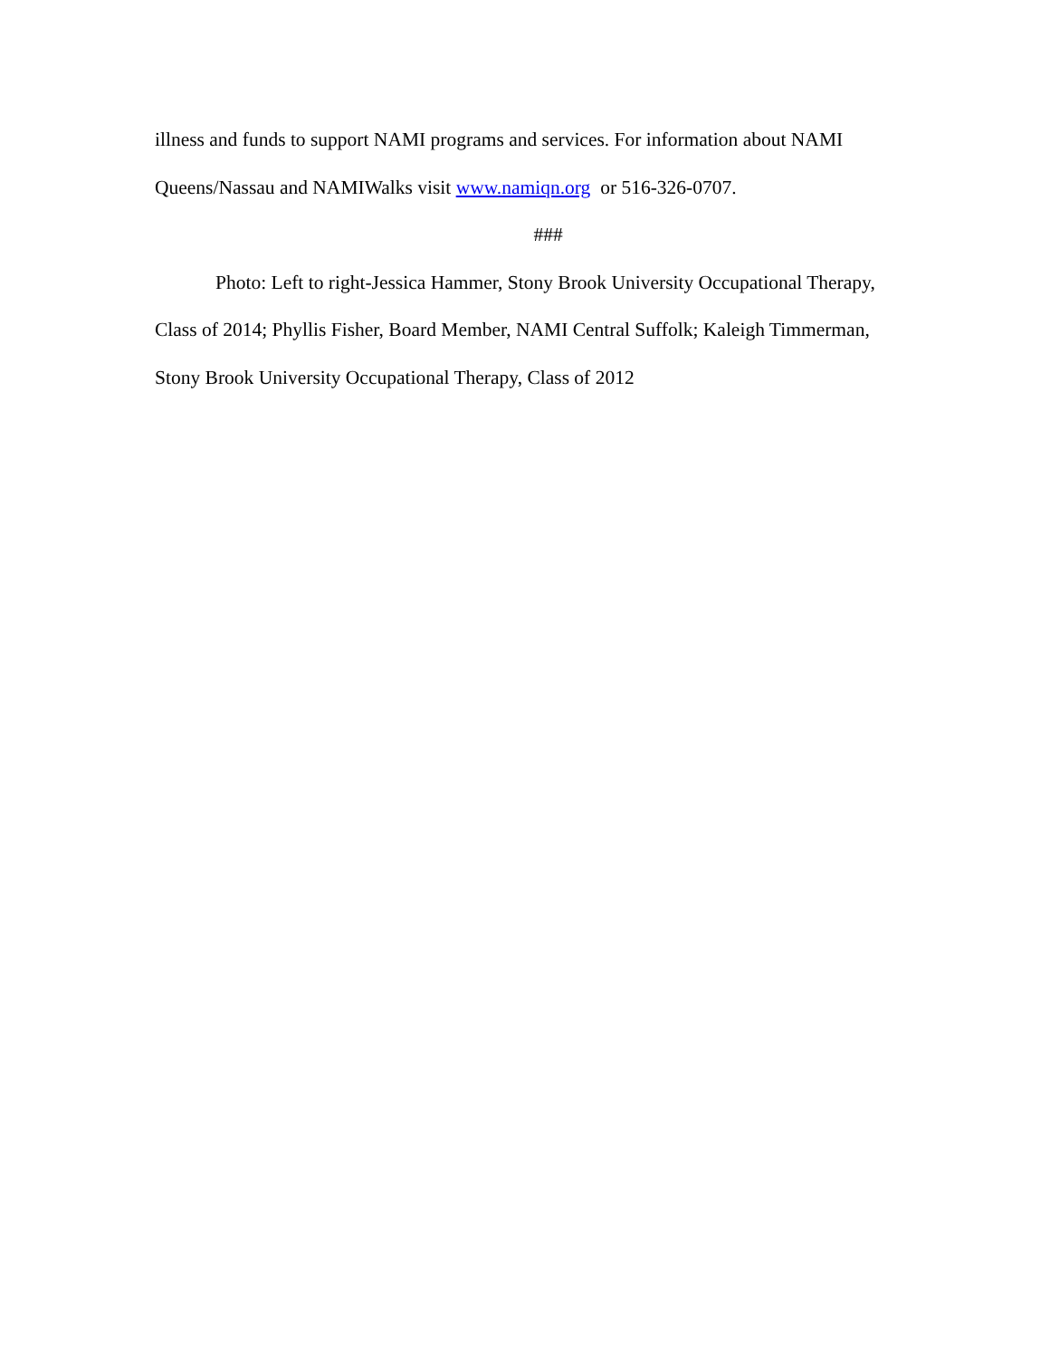illness and funds to support NAMI programs and services. For information about NAMI Queens/Nassau and NAMIWalks visit www.namiqn.org or 516-326-0707.
###
Photo: Left to right-Jessica Hammer, Stony Brook University Occupational Therapy, Class of 2014; Phyllis Fisher, Board Member, NAMI Central Suffolk; Kaleigh Timmerman, Stony Brook University Occupational Therapy, Class of 2012